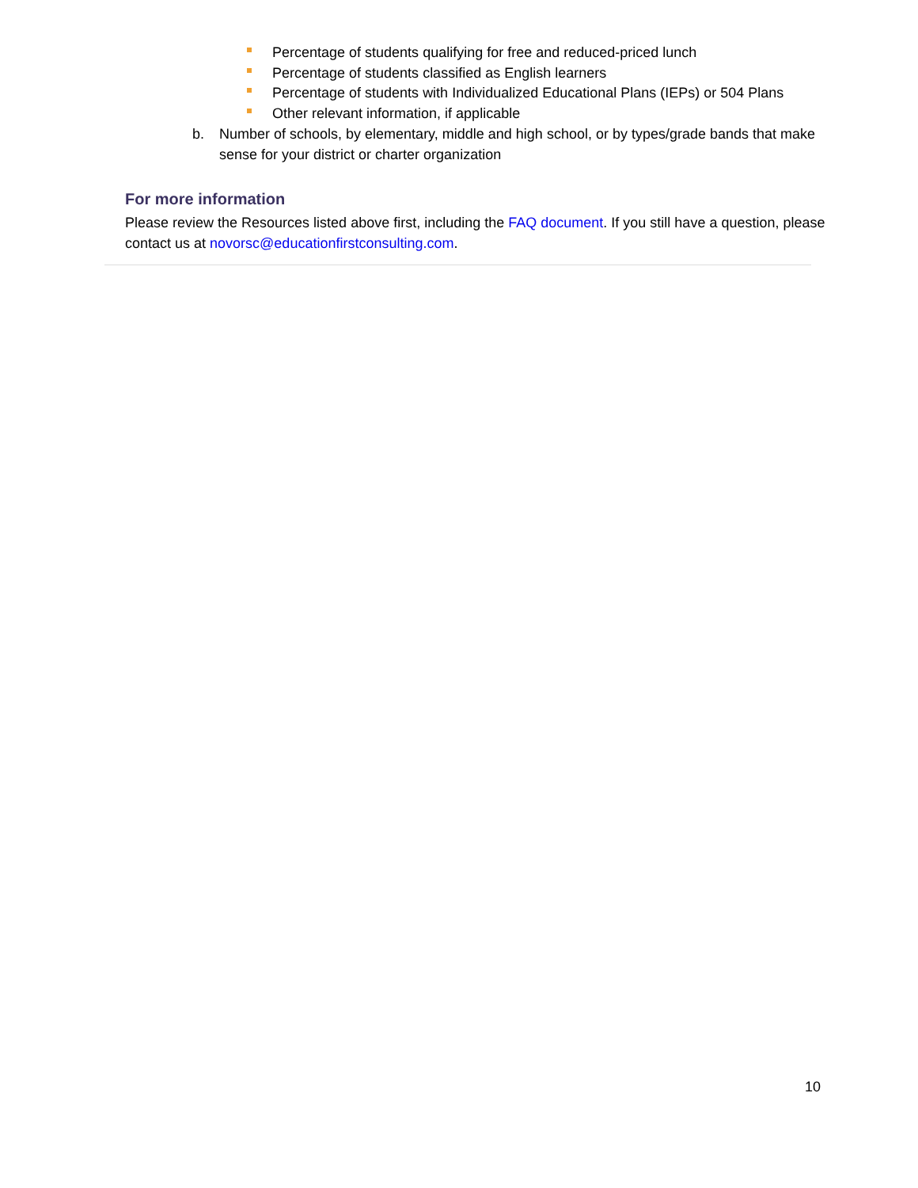Percentage of students qualifying for free and reduced-priced lunch
Percentage of students classified as English learners
Percentage of students with Individualized Educational Plans (IEPs) or 504 Plans
Other relevant information, if applicable
b. Number of schools, by elementary, middle and high school, or by types/grade bands that make sense for your district or charter organization
For more information
Please review the Resources listed above first, including the FAQ document. If you still have a question, please contact us at novorsc@educationfirstconsulting.com.
10